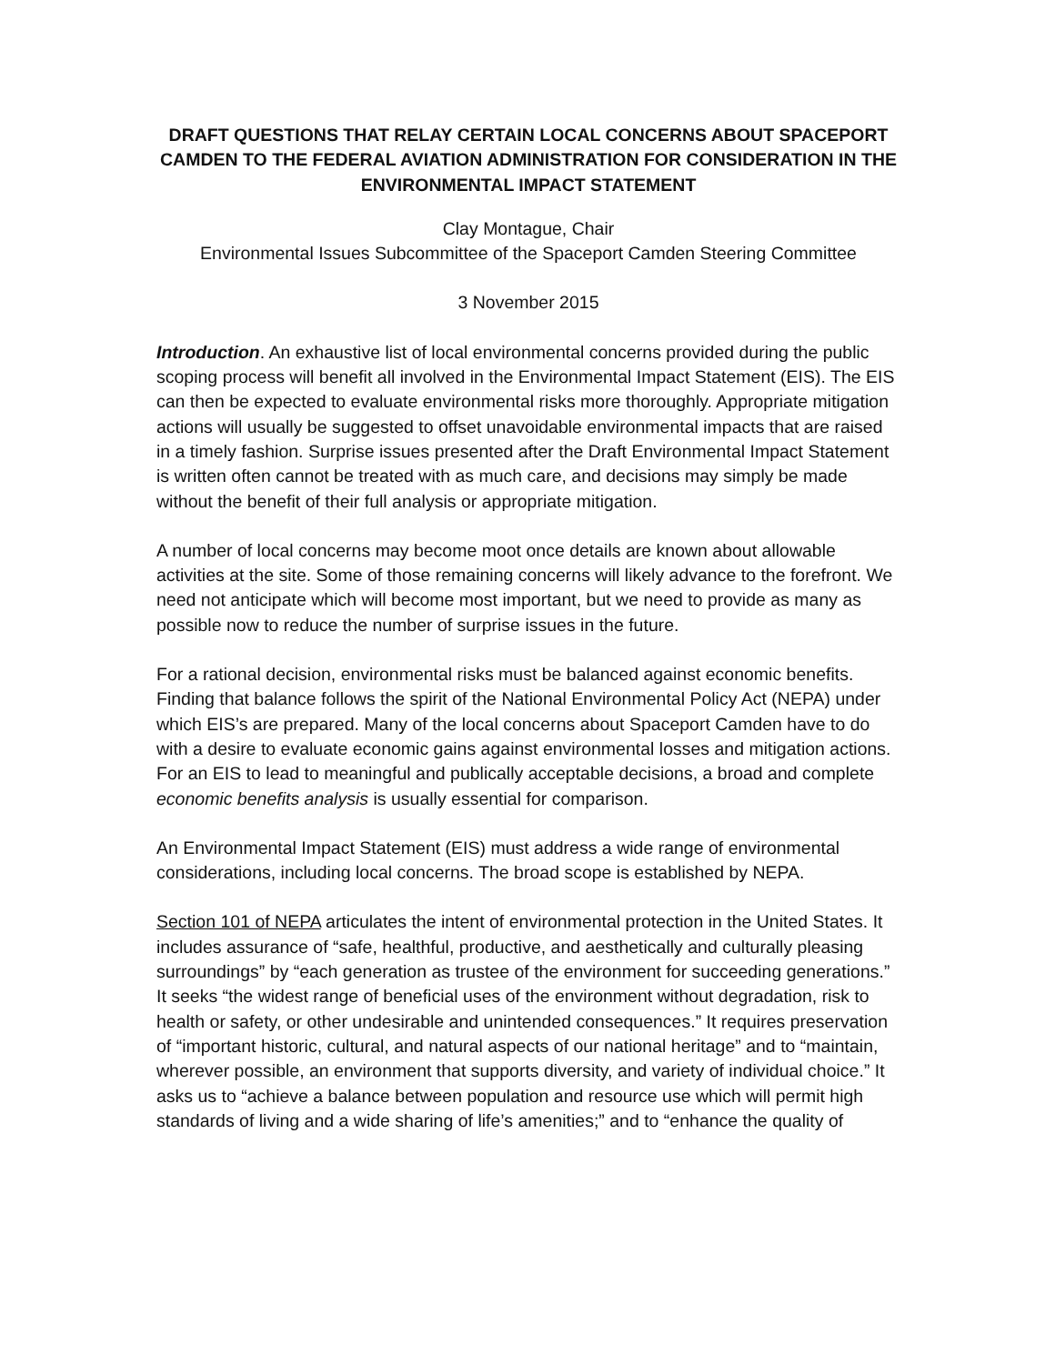DRAFT QUESTIONS THAT RELAY CERTAIN LOCAL CONCERNS ABOUT SPACEPORT CAMDEN TO THE FEDERAL AVIATION ADMINISTRATION FOR CONSIDERATION IN THE ENVIRONMENTAL IMPACT STATEMENT
Clay Montague, Chair
Environmental Issues Subcommittee of the Spaceport Camden Steering Committee
3 November 2015
Introduction. An exhaustive list of local environmental concerns provided during the public scoping process will benefit all involved in the Environmental Impact Statement (EIS). The EIS can then be expected to evaluate environmental risks more thoroughly. Appropriate mitigation actions will usually be suggested to offset unavoidable environmental impacts that are raised in a timely fashion. Surprise issues presented after the Draft Environmental Impact Statement is written often cannot be treated with as much care, and decisions may simply be made without the benefit of their full analysis or appropriate mitigation.
A number of local concerns may become moot once details are known about allowable activities at the site. Some of those remaining concerns will likely advance to the forefront. We need not anticipate which will become most important, but we need to provide as many as possible now to reduce the number of surprise issues in the future.
For a rational decision, environmental risks must be balanced against economic benefits. Finding that balance follows the spirit of the National Environmental Policy Act (NEPA) under which EIS’s are prepared. Many of the local concerns about Spaceport Camden have to do with a desire to evaluate economic gains against environmental losses and mitigation actions. For an EIS to lead to meaningful and publically acceptable decisions, a broad and complete economic benefits analysis is usually essential for comparison.
An Environmental Impact Statement (EIS) must address a wide range of environmental considerations, including local concerns. The broad scope is established by NEPA.
Section 101 of NEPA articulates the intent of environmental protection in the United States. It includes assurance of “safe, healthful, productive, and aesthetically and culturally pleasing surroundings” by “each generation as trustee of the environment for succeeding generations.” It seeks “the widest range of beneficial uses of the environment without degradation, risk to health or safety, or other undesirable and unintended consequences.” It requires preservation of “important historic, cultural, and natural aspects of our national heritage” and to “maintain, wherever possible, an environment that supports diversity, and variety of individual choice.” It asks us to “achieve a balance between population and resource use which will permit high standards of living and a wide sharing of life’s amenities;” and to “enhance the quality of